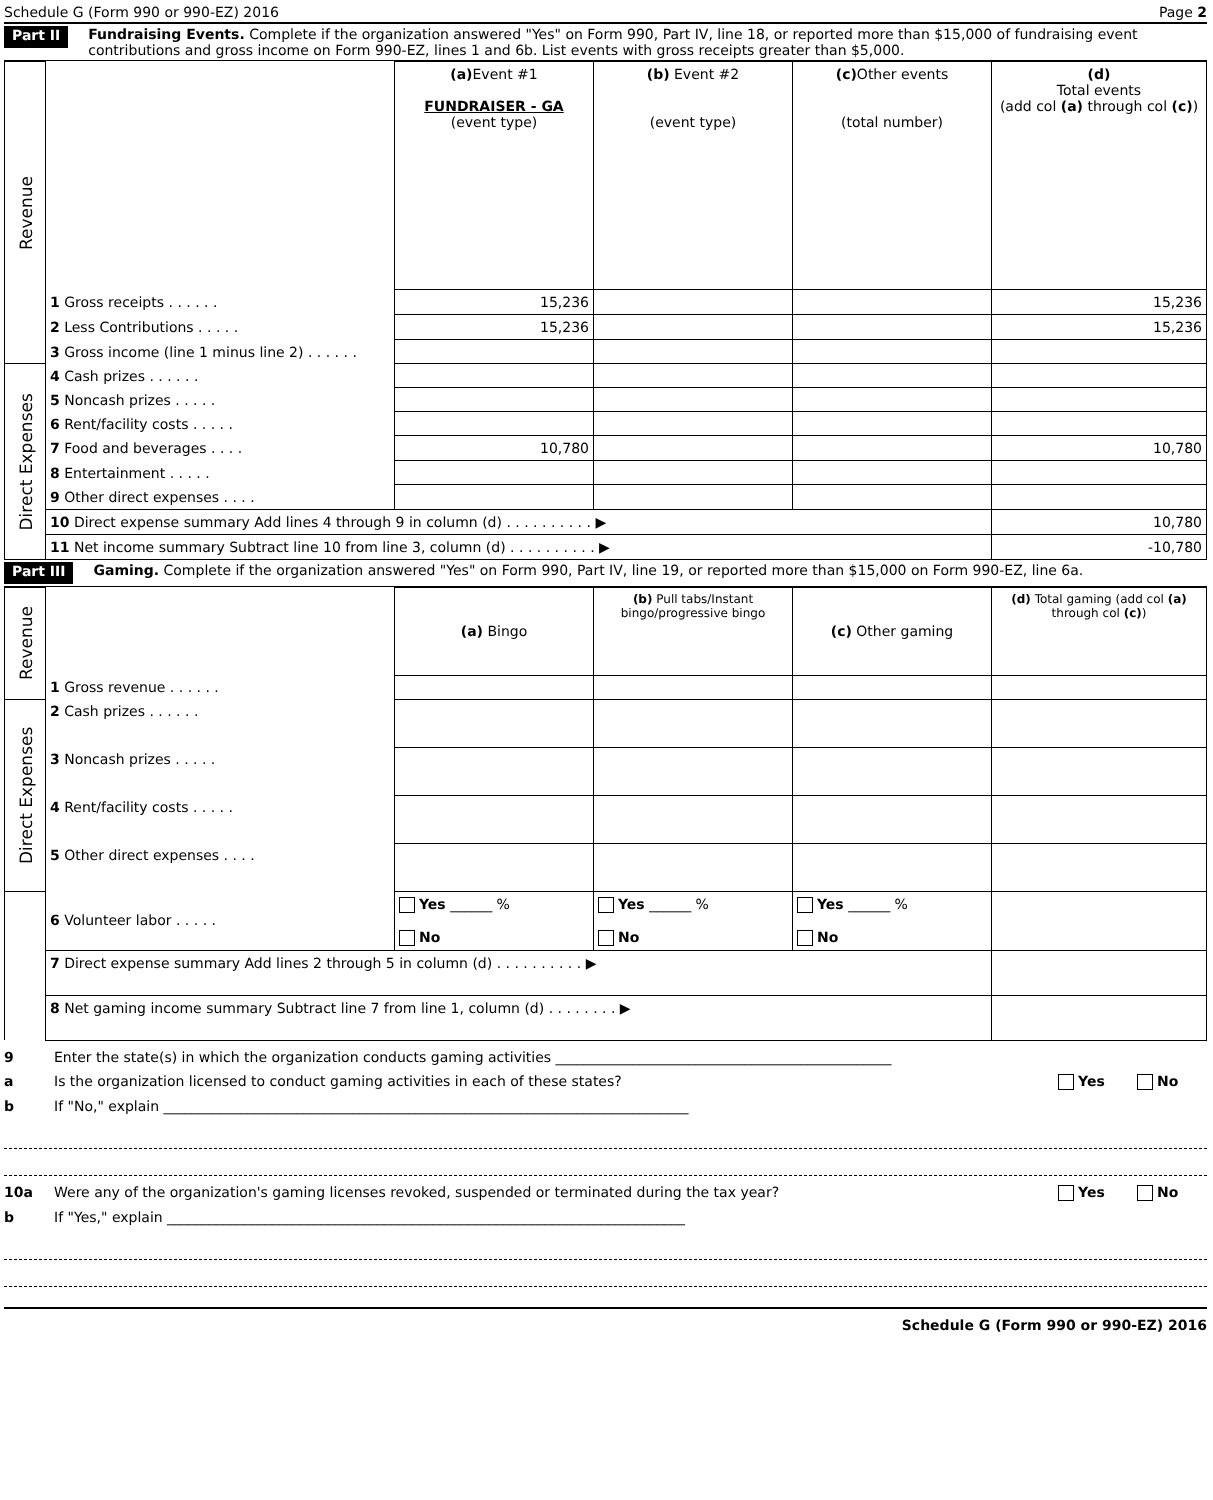Schedule G (Form 990 or 990-EZ) 2016 Page 2
Part II Fundraising Events. Complete if the organization answered "Yes" on Form 990, Part IV, line 18, or reported more than $15,000 of fundraising event contributions and gross income on Form 990-EZ, lines 1 and 6b. List events with gross receipts greater than $5,000.
| Revenue | | (a) Event #1 FUNDRAISER - GA (event type) | (b) Event #2 (event type) | (c) Other events (total number) | (d) Total events (add col (a) through col (c) ) |
| | 1 Gross receipts . . . . . . | 15,236 | | | 15,236 |
| | 2 Less Contributions . . . . . | 15,236 | | | 15,236 |
| | 3 Gross income (line 1 minus line 2) . . . . . . | | | | |
| Direct Expenses | 4 Cash prizes . . . . . . | | | | |
| | 5 Noncash prizes . . . . . | | | | |
| | 6 Rent/facility costs . . . . . | | | | |
| | 7 Food and beverages . . . . | 10,780 | | | 10,780 |
| | 8 Entertainment . . . . . | | | | |
| | 9 Other direct expenses . . . . | | | | |
| | 10 Direct expense summary Add lines 4 through 9 in column (d) . . . . . . . . . . ▶ | | | | 10,780 |
| | 11 Net income summary Subtract line 10 from line 3, column (d) . . . . . . . . . . ▶ | | | | -10,780 |
Part III Gaming. Complete if the organization answered "Yes" on Form 990, Part IV, line 19, or reported more than $15,000 on Form 990-EZ, line 6a.
| Revenue | | (a) Bingo | (b) Pull tabs/Instant bingo/progressive bingo | (c) Other gaming | (d) Total gaming (add col (a) through col (c) ) |
| | 1 Gross revenue . . . . . . | | | | |
| Direct Expenses | 2 Cash prizes . . . . . . | | | | |
| | 3 Noncash prizes . . . . . | | | | |
| | 4 Rent/facility costs . . . . . | | | | |
| | 5 Other direct expenses . . . . | | | | |
| | 6 Volunteer labor . . . . . | Yes ______ % No | Yes ______ % No | Yes ______ % No | |
| | 7 Direct expense summary Add lines 2 through 5 in column (d) . . . . . . . . . . ▶ | | | | |
| | 8 Net gaming income summary Subtract line 7 from line 1, column (d) . . . . . . . . ▶ | | | | |
9 Enter the state(s) in which the organization conducts gaming activities ________________________________________________
a Is the organization licensed to conduct gaming activities in each of these states? Yes No
b If "No," explain ___________________________________________________________________________
10a Were any of the organization's gaming licenses revoked, suspended or terminated during the tax year? Yes No
b If "Yes," explain __________________________________________________________________________
Schedule G (Form 990 or 990-EZ) 2016